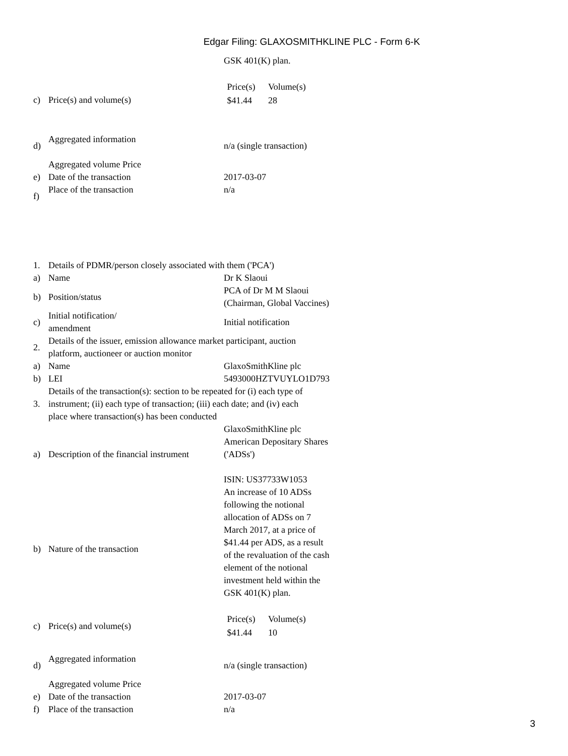Edgar Filing: GLAXOSMITHKLINE PLC - Form 6-K
| | | GSK 401(K) plan. |
| c) | Price(s) and volume(s) | / Price(s) / Volume(s) / / $41.44 / 28 / |
| d) | Aggregated information Aggregated volume Price | n/a (single transaction) |
| e) | Date of the transaction | 2017-03-07 |
| f) | Place of the transaction | n/a |
| 1. | Details of PDMR/person closely associated with them ('PCA') | |
| a) | Name | Dr K Slaoui |
| b) | Position/status | PCA of Dr M M Slaoui (Chairman, Global Vaccines) |
| c) | Initial notification/ amendment | Initial notification |
| 2. | Details of the issuer, emission allowance market participant, auction platform, auctioneer or auction monitor | |
| a) | Name | GlaxoSmithKline plc |
| b) | LEI | 5493000HZTVUYLO1D793 |
| 3. | Details of the transaction(s): section to be repeated for (i) each type of instrument; (ii) each type of transaction; (iii) each date; and (iv) each place where transaction(s) has been conducted | |
| a) | Description of the financial instrument | GlaxoSmithKline plc American Depositary Shares ('ADSs') ISIN: US37733W1053 |
| b) | Nature of the transaction | An increase of 10 ADSs following the notional allocation of ADSs on 7 March 2017, at a price of $41.44 per ADS, as a result of the revaluation of the cash element of the notional investment held within the GSK 401(K) plan. |
| c) | Price(s) and volume(s) | / Price(s) / Volume(s) / / $41.44 / 10 / |
| d) | Aggregated information Aggregated volume Price | n/a (single transaction) |
| e) | Date of the transaction | 2017-03-07 |
| f) | Place of the transaction | n/a |
3